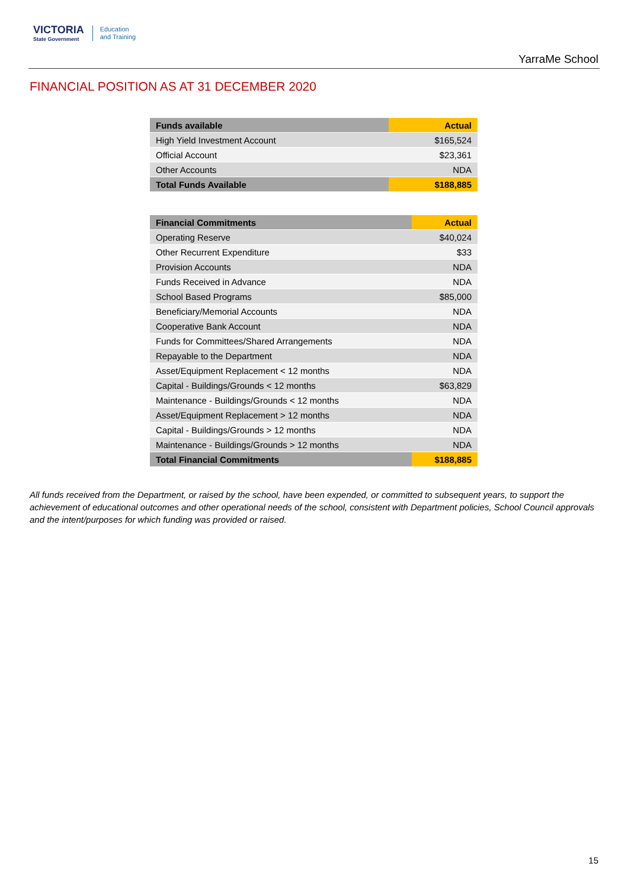VICTORIA
State Government
Education
and Training
YarraMe School
FINANCIAL POSITION AS AT 31 DECEMBER 2020
| Funds available | Actual |
| --- | --- |
| High Yield Investment Account | $165,524 |
| Official Account | $23,361 |
| Other Accounts | NDA |
| Total Funds Available | $188,885 |
| Financial Commitments | Actual |
| --- | --- |
| Operating Reserve | $40,024 |
| Other Recurrent Expenditure | $33 |
| Provision Accounts | NDA |
| Funds Received in Advance | NDA |
| School Based Programs | $85,000 |
| Beneficiary/Memorial Accounts | NDA |
| Cooperative Bank Account | NDA |
| Funds for Committees/Shared Arrangements | NDA |
| Repayable to the Department | NDA |
| Asset/Equipment Replacement < 12 months | NDA |
| Capital - Buildings/Grounds < 12 months | $63,829 |
| Maintenance - Buildings/Grounds < 12 months | NDA |
| Asset/Equipment Replacement > 12 months | NDA |
| Capital - Buildings/Grounds > 12 months | NDA |
| Maintenance - Buildings/Grounds > 12 months | NDA |
| Total Financial Commitments | $188,885 |
All funds received from the Department, or raised by the school, have been expended, or committed to subsequent years, to support the achievement of educational outcomes and other operational needs of the school, consistent with Department policies, School Council approvals and the intent/purposes for which funding was provided or raised.
15